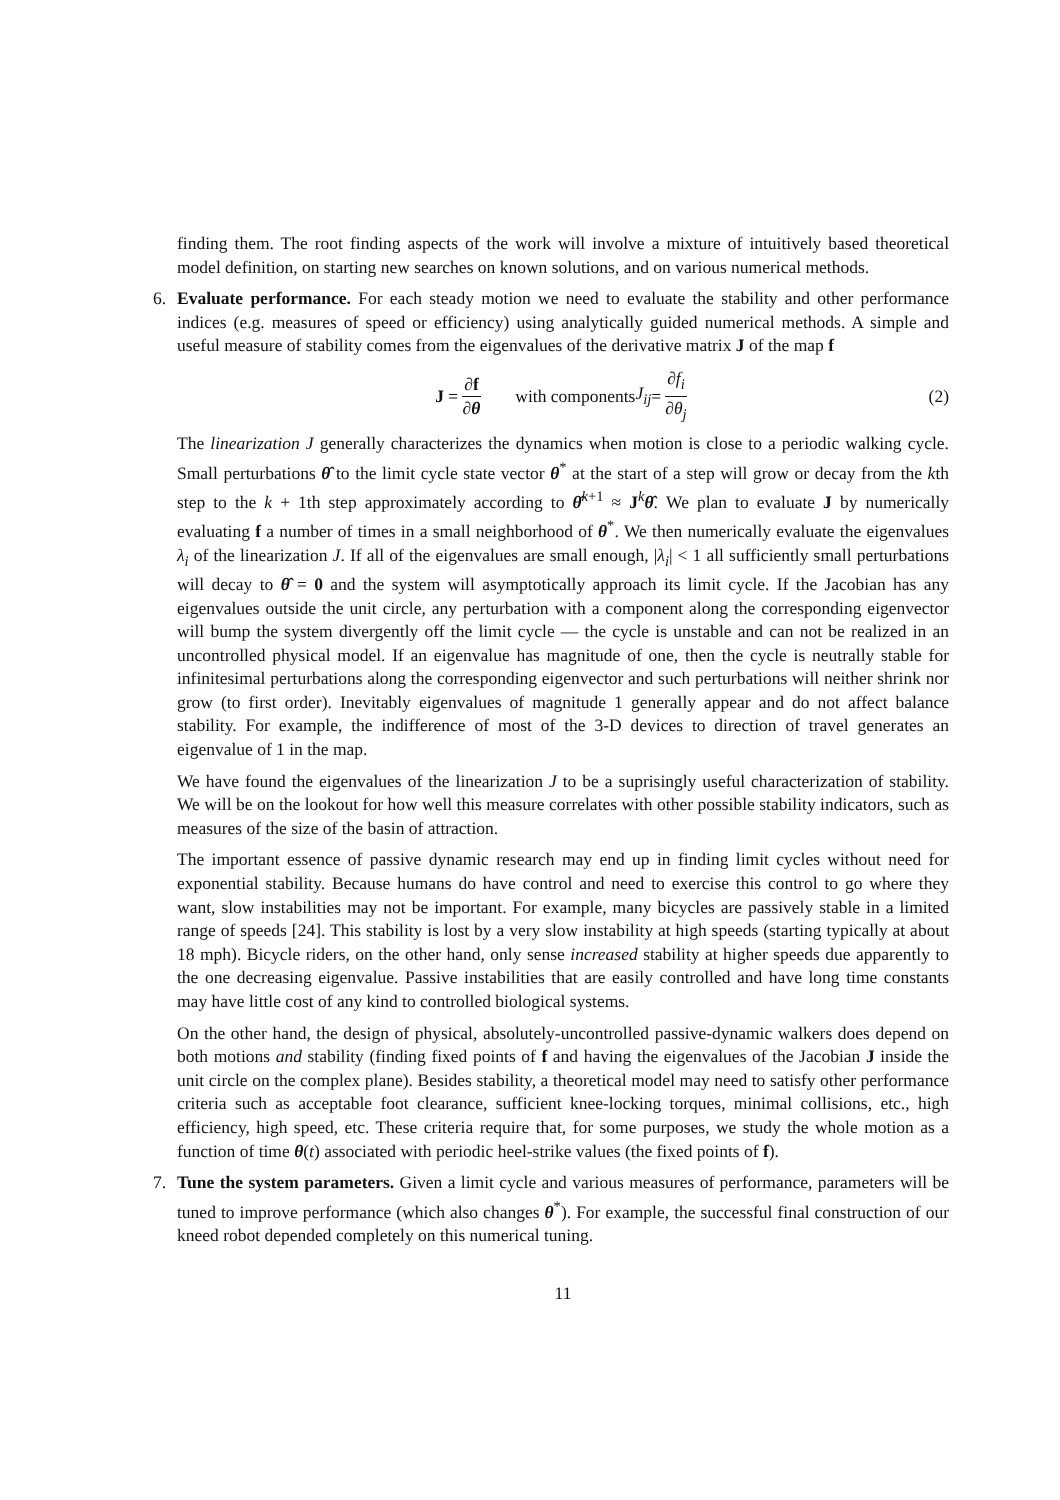finding them. The root finding aspects of the work will involve a mixture of intuitively based theoretical model definition, on starting new searches on known solutions, and on various numerical methods.
6. Evaluate performance. For each steady motion we need to evaluate the stability and other performance indices (e.g. measures of speed or efficiency) using analytically guided numerical methods. A simple and useful measure of stability comes from the eigenvalues of the derivative matrix J of the map f
J = ∂f ∂θ with components J<sub>ij</sub> = ∂f<sub>i</sub> ∂θ<sub>j</sub> (2)
The linearization J generally characterizes the dynamics when motion is close to a periodic walking cycle. Small perturbations θ̂ to the limit cycle state vector θ<sup>*</sup> at the start of a step will grow or decay from the kth step to the k + 1th step approximately according to θ̂<sup>k+1</sup> ≈ J<sup>k</sup>θ̂. We plan to evaluate J by numerically evaluating f a number of times in a small neighborhood of θ<sup>*</sup>. We then numerically evaluate the eigenvalues λ<sub>i</sub> of the linearization J. If all of the eigenvalues are small enough, |λ<sub>i</sub>| < 1 all sufficiently small perturbations will decay to θ̂ = 0 and the system will asymptotically approach its limit cycle. If the Jacobian has any eigenvalues outside the unit circle, any perturbation with a component along the corresponding eigenvector will bump the system divergently off the limit cycle — the cycle is unstable and can not be realized in an uncontrolled physical model. If an eigenvalue has magnitude of one, then the cycle is neutrally stable for infinitesimal perturbations along the corresponding eigenvector and such perturbations will neither shrink nor grow (to first order). Inevitably eigenvalues of magnitude 1 generally appear and do not affect balance stability. For example, the indifference of most of the 3-D devices to direction of travel generates an eigenvalue of 1 in the map.
We have found the eigenvalues of the linearization J to be a suprisingly useful characterization of stability. We will be on the lookout for how well this measure correlates with other possible stability indicators, such as measures of the size of the basin of attraction.
The important essence of passive dynamic research may end up in finding limit cycles without need for exponential stability. Because humans do have control and need to exercise this control to go where they want, slow instabilities may not be important. For example, many bicycles are passively stable in a limited range of speeds [24]. This stability is lost by a very slow instability at high speeds (starting typically at about 18 mph). Bicycle riders, on the other hand, only sense increased stability at higher speeds due apparently to the one decreasing eigenvalue. Passive instabilities that are easily controlled and have long time constants may have little cost of any kind to controlled biological systems.
On the other hand, the design of physical, absolutely-uncontrolled passive-dynamic walkers does depend on both motions and stability (finding fixed points of f and having the eigenvalues of the Jacobian J inside the unit circle on the complex plane). Besides stability, a theoretical model may need to satisfy other performance criteria such as acceptable foot clearance, sufficient knee-locking torques, minimal collisions, etc., high efficiency, high speed, etc. These criteria require that, for some purposes, we study the whole motion as a function of time θ(t) associated with periodic heel-strike values (the fixed points of f).
7. Tune the system parameters. Given a limit cycle and various measures of performance, parameters will be tuned to improve performance (which also changes θ<sup>*</sup>). For example, the successful final construction of our kneed robot depended completely on this numerical tuning.
11